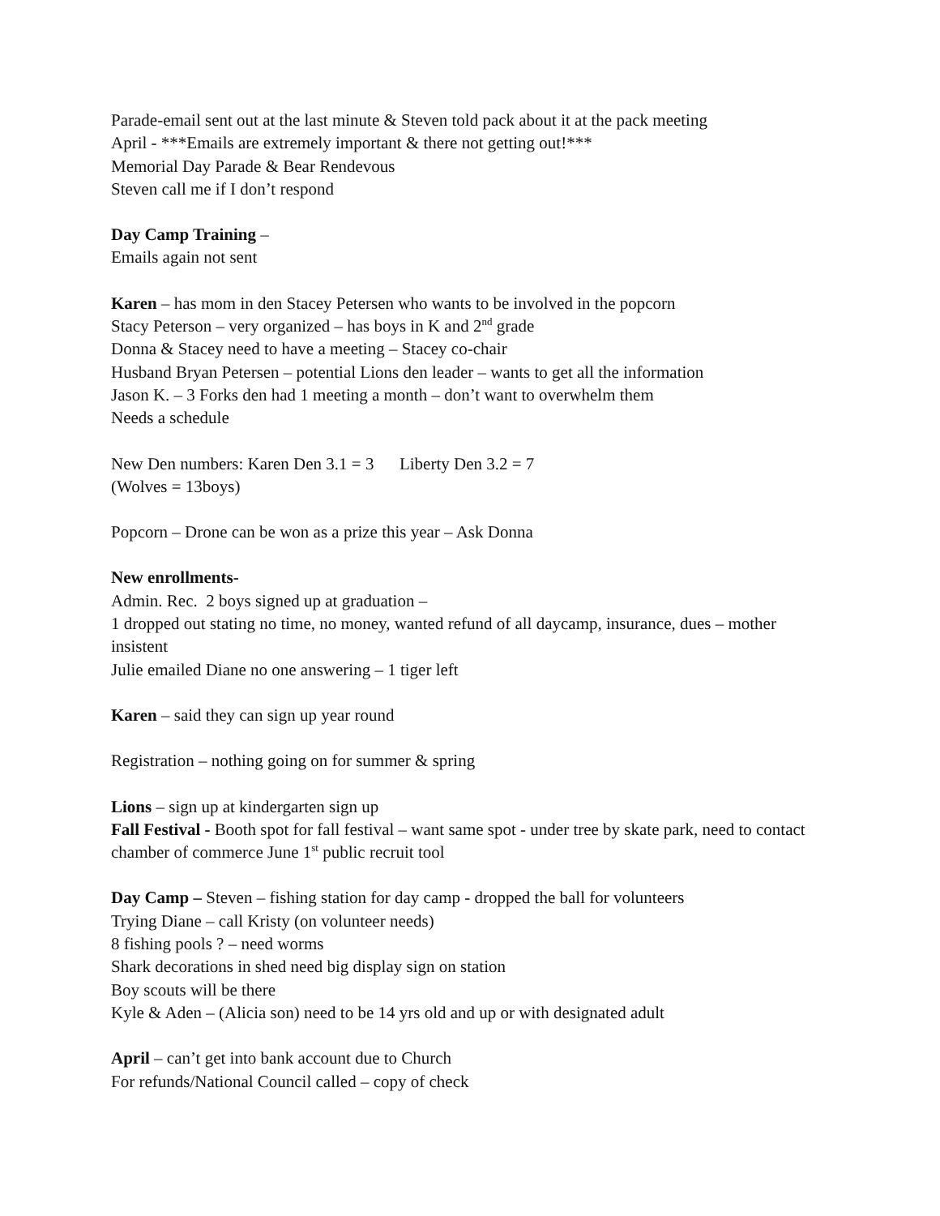Parade-email sent out at the last minute & Steven told pack about it at the pack meeting
April - ***Emails are extremely important & there not getting out!***
Memorial Day Parade & Bear Rendevous
Steven call me if I don’t respond
Day Camp Training –
Emails again not sent
Karen – has mom in den Stacey Petersen who wants to be involved in the popcorn
Stacy Peterson – very organized – has boys in K and 2<sup>nd</sup> grade
Donna & Stacey need to have a meeting – Stacey co-chair
Husband Bryan Petersen – potential Lions den leader – wants to get all the information
Jason K. – 3 Forks den had 1 meeting a month – don’t want to overwhelm them
Needs a schedule
New Den numbers: Karen Den 3.1 = 3 Liberty Den 3.2 = 7
(Wolves = 13boys)
Popcorn – Drone can be won as a prize this year – Ask Donna
New enrollments-
Admin. Rec. 2 boys signed up at graduation –
1 dropped out stating no time, no money, wanted refund of all daycamp, insurance, dues – mother insistent
Julie emailed Diane no one answering – 1 tiger left
Karen – said they can sign up year round
Registration – nothing going on for summer & spring
Lions – sign up at kindergarten sign up
Fall Festival - Booth spot for fall festival – want same spot - under tree by skate park, need to contact chamber of commerce June 1<sup>st</sup> public recruit tool
Day Camp – Steven – fishing station for day camp - dropped the ball for volunteers
Trying Diane – call Kristy (on volunteer needs)
8 fishing pools ? – need worms
Shark decorations in shed need big display sign on station
Boy scouts will be there
Kyle & Aden – (Alicia son) need to be 14 yrs old and up or with designated adult
April – can’t get into bank account due to Church
For refunds/National Council called – copy of check